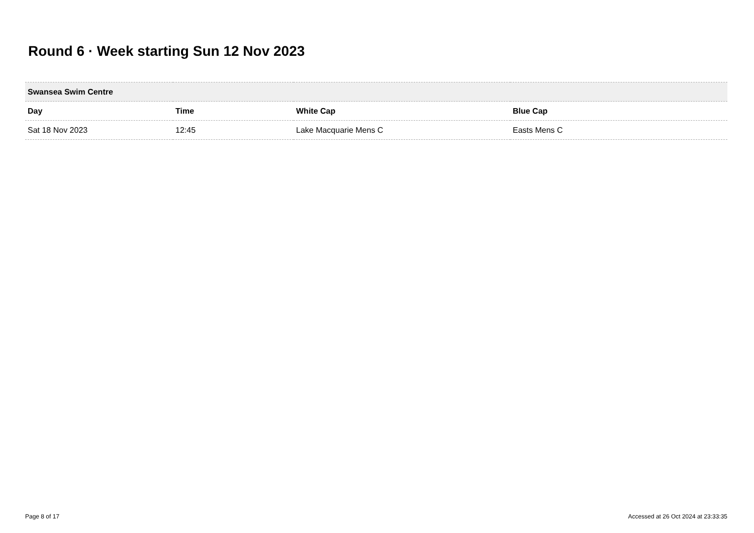Round 6 · Week starting Sun 12 Nov 2023
| Swansea Swim Centre | | | |
| --- | --- | --- | --- |
| Day | Time | White Cap | Blue Cap |
| Sat 18 Nov 2023 | 12:45 | Lake Macquarie Mens C | Easts Mens C |
Page 8 of 17 Accessed at 26 Oct 2024 at 23:33:35